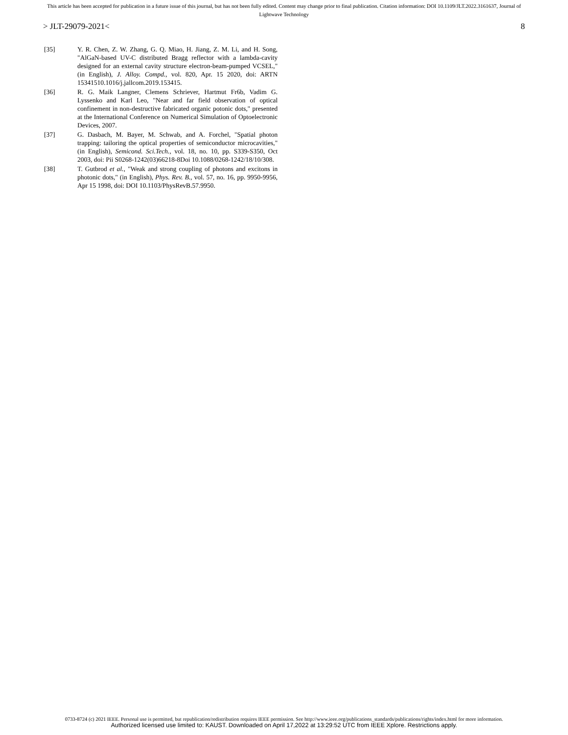This article has been accepted for publication in a future issue of this journal, but has not been fully edited. Content may change prior to final publication. Citation information: DOI 10.1109/JLT.2022.3161637, Journal of
Lightwave Technology
> JLT-29079-2021< 8
[35] Y. R. Chen, Z. W. Zhang, G. Q. Miao, H. Jiang, Z. M. Li, and H. Song, "AlGaN-based UV-C distributed Bragg reflector with a lambda-cavity designed for an external cavity structure electron-beam-pumped VCSEL," (in English), J. Alloy. Compd., vol. 820, Apr. 15 2020, doi: ARTN 15341510.1016/j.jallcom.2019.153415.
[36] R. G. Maik Langner, Clemens Schriever, Hartmut Fr6b, Vadim G. Lyssenko and Karl Leo, "Near and far field observation of optical confinement in non-destructive fabricated organic potonic dots," presented at the International Conference on Numerical Simulation of Optoelectronic Devices, 2007.
[37] G. Dasbach, M. Bayer, M. Schwab, and A. Forchel, "Spatial photon trapping: tailoring the optical properties of semiconductor microcavities," (in English), Semicond. Sci.Tech., vol. 18, no. 10, pp. S339-S350, Oct 2003, doi: Pii S0268-1242(03)66218-8Doi 10.1088/0268-1242/18/10/308.
[38] T. Gutbrod et al., "Weak and strong coupling of photons and excitons in photonic dots," (in English), Phys. Rev. B., vol. 57, no. 16, pp. 9950-9956, Apr 15 1998, doi: DOI 10.1103/PhysRevB.57.9950.
0733-8724 (c) 2021 IEEE. Personal use is permitted, but republication/redistribution requires IEEE permission. See http://www.ieee.org/publications_standards/publications/rights/index.html for more information.
Authorized licensed use limited to: KAUST. Downloaded on April 17,2022 at 13:29:52 UTC from IEEE Xplore. Restrictions apply.